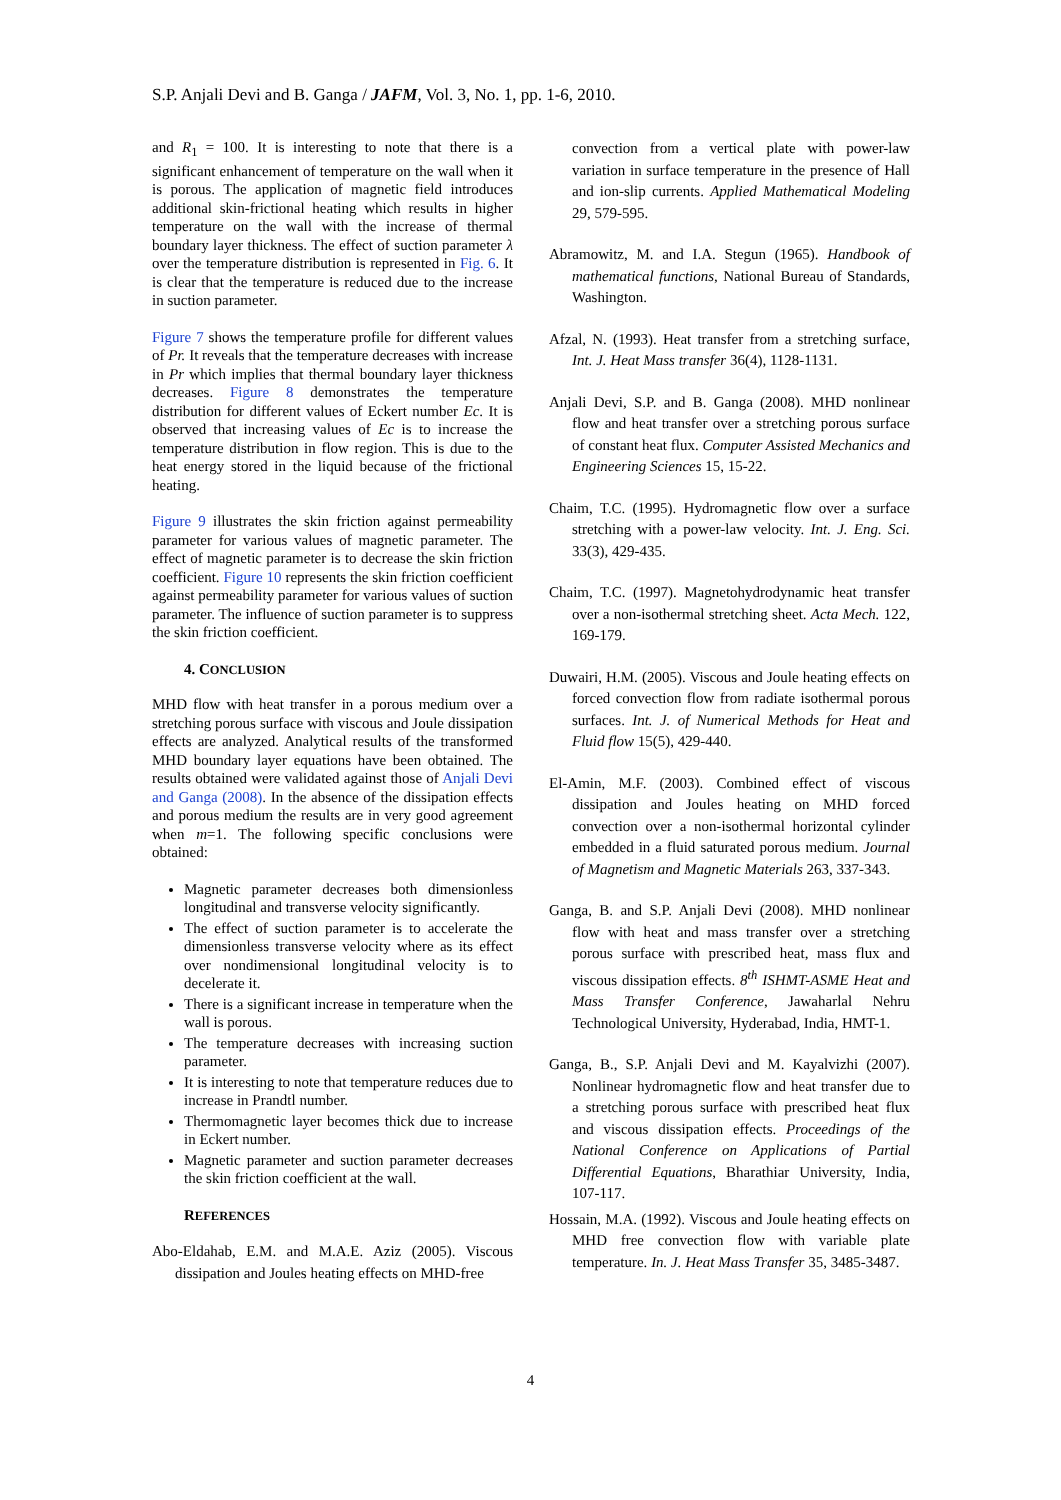S.P. Anjali Devi and B. Ganga / JAFM, Vol. 3, No. 1, pp. 1-6, 2010.
and R<sub>1</sub> = 100. It is interesting to note that there is a significant enhancement of temperature on the wall when it is porous. The application of magnetic field introduces additional skin-frictional heating which results in higher temperature on the wall with the increase of thermal boundary layer thickness. The effect of suction parameter λ over the temperature distribution is represented in Fig. 6. It is clear that the temperature is reduced due to the increase in suction parameter.
Figure 7 shows the temperature profile for different values of Pr. It reveals that the temperature decreases with increase in Pr which implies that thermal boundary layer thickness decreases. Figure 8 demonstrates the temperature distribution for different values of Eckert number Ec. It is observed that increasing values of Ec is to increase the temperature distribution in flow region. This is due to the heat energy stored in the liquid because of the frictional heating.
Figure 9 illustrates the skin friction against permeability parameter for various values of magnetic parameter. The effect of magnetic parameter is to decrease the skin friction coefficient. Figure 10 represents the skin friction coefficient against permeability parameter for various values of suction parameter. The influence of suction parameter is to suppress the skin friction coefficient.
4. CONCLUSION
MHD flow with heat transfer in a porous medium over a stretching porous surface with viscous and Joule dissipation effects are analyzed. Analytical results of the transformed MHD boundary layer equations have been obtained. The results obtained were validated against those of Anjali Devi and Ganga (2008). In the absence of the dissipation effects and porous medium the results are in very good agreement when m=1. The following specific conclusions were obtained:
Magnetic parameter decreases both dimensionless longitudinal and transverse velocity significantly.
The effect of suction parameter is to accelerate the dimensionless transverse velocity where as its effect over nondimensional longitudinal velocity is to decelerate it.
There is a significant increase in temperature when the wall is porous.
The temperature decreases with increasing suction parameter.
It is interesting to note that temperature reduces due to increase in Prandtl number.
Thermomagnetic layer becomes thick due to increase in Eckert number.
Magnetic parameter and suction parameter decreases the skin friction coefficient at the wall.
REFERENCES
Abo-Eldahab, E.M. and M.A.E. Aziz (2005). Viscous dissipation and Joules heating effects on MHD-free
convection from a vertical plate with power-law variation in surface temperature in the presence of Hall and ion-slip currents. Applied Mathematical Modeling 29, 579-595.
Abramowitz, M. and I.A. Stegun (1965). Handbook of mathematical functions, National Bureau of Standards, Washington.
Afzal, N. (1993). Heat transfer from a stretching surface, Int. J. Heat Mass transfer 36(4), 1128-1131.
Anjali Devi, S.P. and B. Ganga (2008). MHD nonlinear flow and heat transfer over a stretching porous surface of constant heat flux. Computer Assisted Mechanics and Engineering Sciences 15, 15-22.
Chaim, T.C. (1995). Hydromagnetic flow over a surface stretching with a power-law velocity. Int. J. Eng. Sci. 33(3), 429-435.
Chaim, T.C. (1997). Magnetohydrodynamic heat transfer over a non-isothermal stretching sheet. Acta Mech. 122, 169-179.
Duwairi, H.M. (2005). Viscous and Joule heating effects on forced convection flow from radiate isothermal porous surfaces. Int. J. of Numerical Methods for Heat and Fluid flow 15(5), 429-440.
El-Amin, M.F. (2003). Combined effect of viscous dissipation and Joules heating on MHD forced convection over a non-isothermal horizontal cylinder embedded in a fluid saturated porous medium. Journal of Magnetism and Magnetic Materials 263, 337-343.
Ganga, B. and S.P. Anjali Devi (2008). MHD nonlinear flow with heat and mass transfer over a stretching porous surface with prescribed heat, mass flux and viscous dissipation effects. 8<sup>th</sup> ISHMT-ASME Heat and Mass Transfer Conference, Jawaharlal Nehru Technological University, Hyderabad, India, HMT-1.
Ganga, B., S.P. Anjali Devi and M. Kayalvizhi (2007). Nonlinear hydromagnetic flow and heat transfer due to a stretching porous surface with prescribed heat flux and viscous dissipation effects. Proceedings of the National Conference on Applications of Partial Differential Equations, Bharathiar University, India, 107-117.
Hossain, M.A. (1992). Viscous and Joule heating effects on MHD free convection flow with variable plate temperature. In. J. Heat Mass Transfer 35, 3485-3487.
4